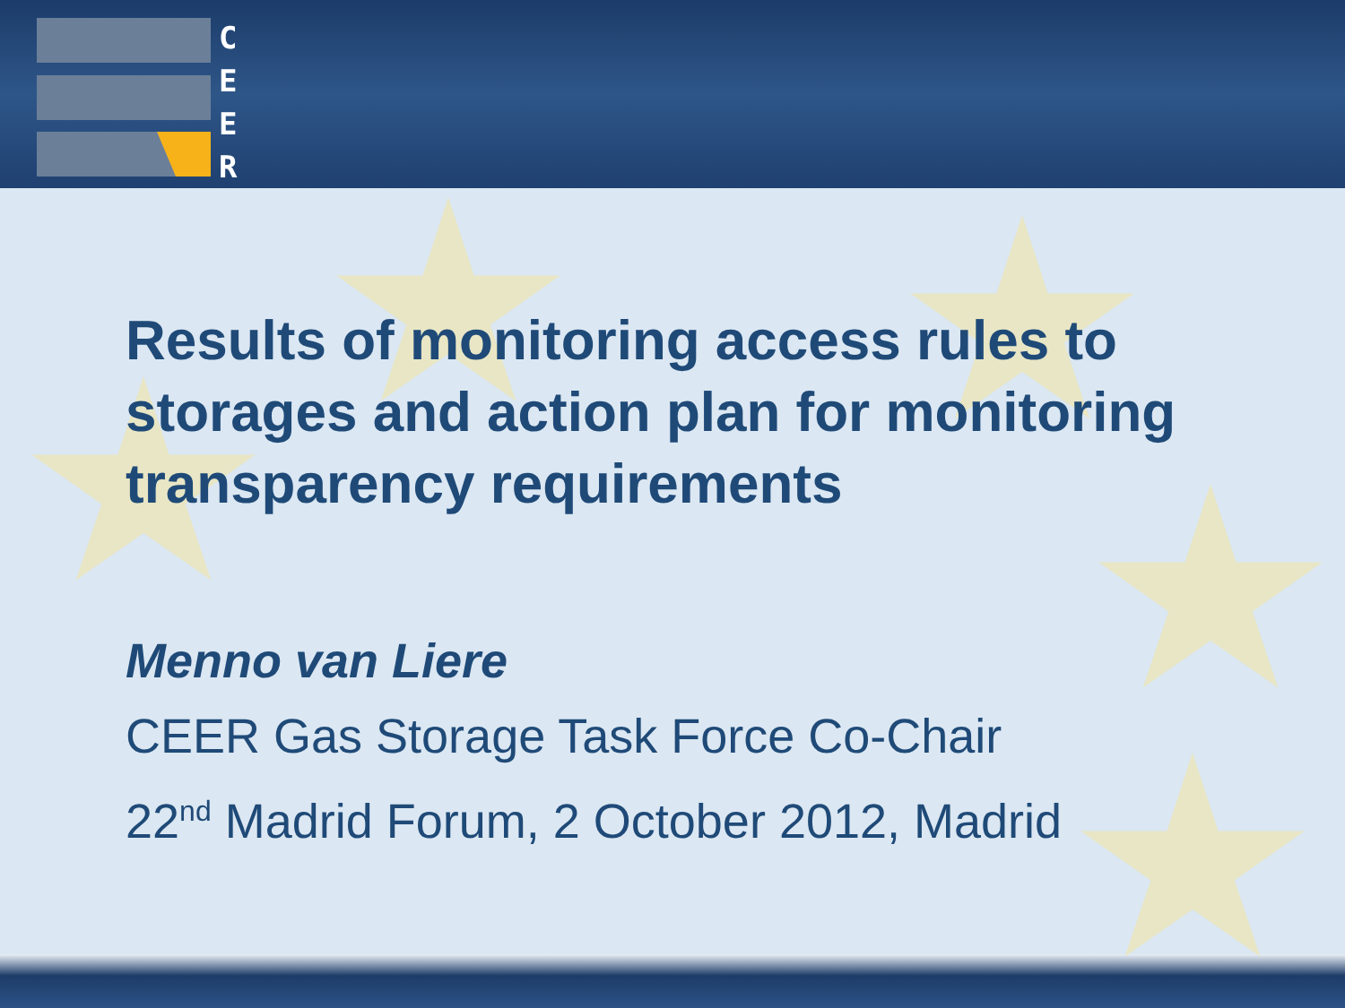C E E R
Results of monitoring access rules to storages and action plan for monitoring transparency requirements
Menno van Liere
CEER Gas Storage Task Force Co-Chair
22<sup>nd</sup> Madrid Forum, 2 October 2012, Madrid